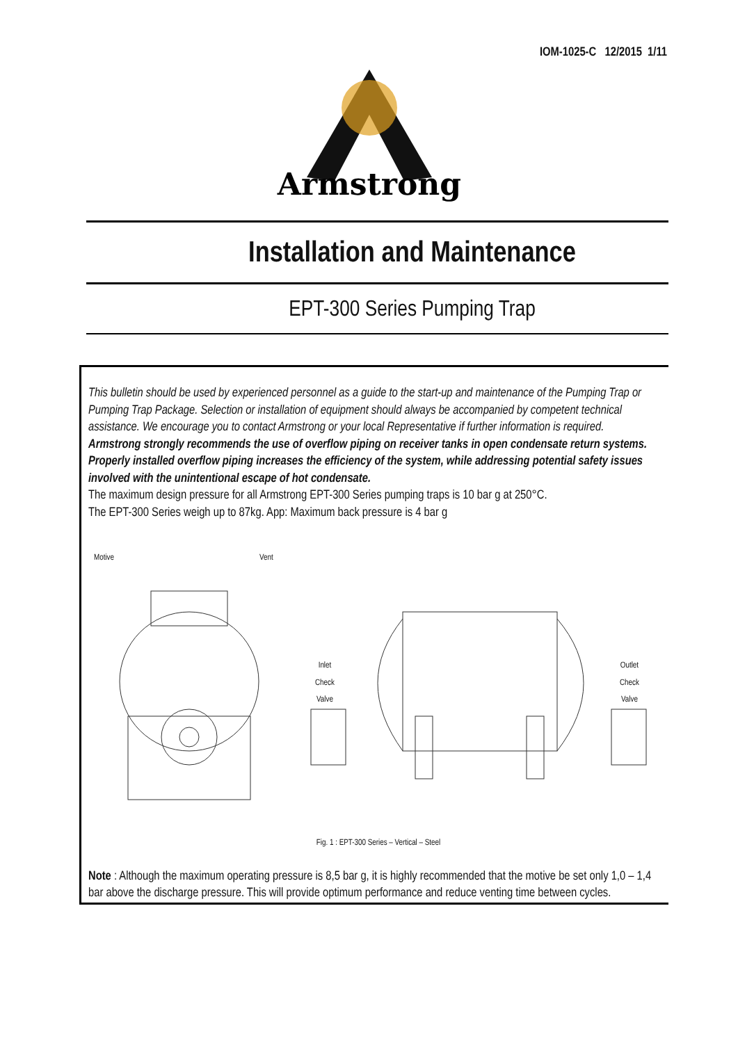IOM-1025-C 12/2015 1/11
Armstrong
Installation and Maintenance
EPT-300 Series Pumping Trap
This bulletin should be used by experienced personnel as a guide to the start-up and maintenance of the Pumping Trap or Pumping Trap Package. Selection or installation of equipment should always be accompanied by competent technical assistance. We encourage you to contact Armstrong or your local Representative if further information is required.
Armstrong strongly recommends the use of overflow piping on receiver tanks in open condensate return systems. Properly installed overflow piping increases the efficiency of the system, while addressing potential safety issues involved with the unintentional escape of hot condensate.
The maximum design pressure for all Armstrong EPT-300 Series pumping traps is 10 bar g at 250°C.
The EPT-300 Series weigh up to 87kg. App: Maximum back pressure is 4 bar g
Motive Vent
Inlet
Check
Valve
Outlet
Check
Valve
Fig. 1 : EPT-300 Series – Vertical – Steel
Note : Although the maximum operating pressure is 8,5 bar g, it is highly recommended that the motive be set only 1,0 – 1,4 bar above the discharge pressure. This will provide optimum performance and reduce venting time between cycles.